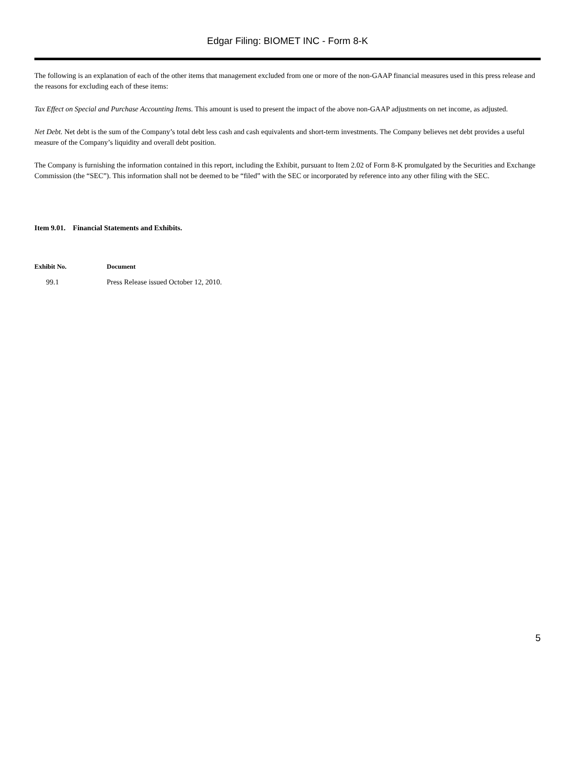Edgar Filing: BIOMET INC - Form 8-K
The following is an explanation of each of the other items that management excluded from one or more of the non-GAAP financial measures used in this press release and the reasons for excluding each of these items:
Tax Effect on Special and Purchase Accounting Items. This amount is used to present the impact of the above non-GAAP adjustments on net income, as adjusted.
Net Debt. Net debt is the sum of the Company’s total debt less cash and cash equivalents and short-term investments. The Company believes net debt provides a useful measure of the Company’s liquidity and overall debt position.
The Company is furnishing the information contained in this report, including the Exhibit, pursuant to Item 2.02 of Form 8-K promulgated by the Securities and Exchange Commission (the “SEC”). This information shall not be deemed to be “filed” with the SEC or incorporated by reference into any other filing with the SEC.
Item 9.01. Financial Statements and Exhibits.
| Exhibit No. | Document |
| --- | --- |
| 99.1 | Press Release issued October 12, 2010. |
5